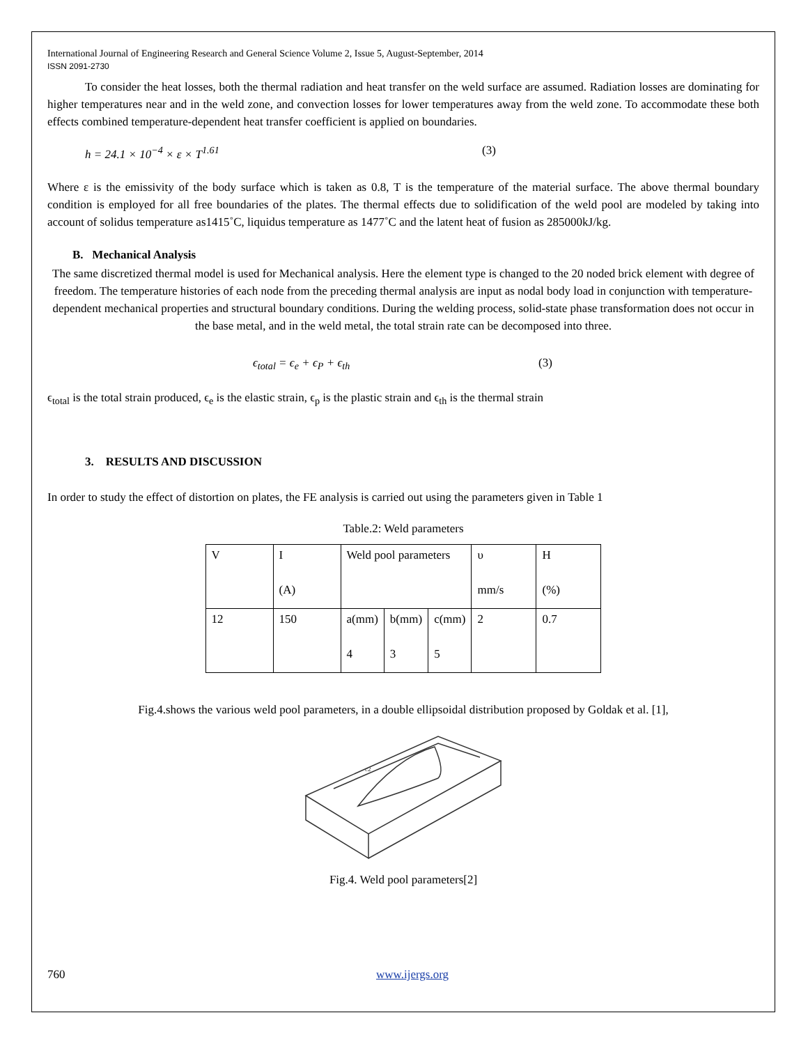International Journal of Engineering Research and General Science Volume 2, Issue 5, August-September, 2014
ISSN 2091-2730
To consider the heat losses, both the thermal radiation and heat transfer on the weld surface are assumed. Radiation losses are dominating for higher temperatures near and in the weld zone, and convection losses for lower temperatures away from the weld zone. To accommodate these both effects combined temperature-dependent heat transfer coefficient is applied on boundaries.
h = 24.1 × 10<sup>−4</sup> × ε × T<sup>1.61</sup> (3)
Where ε is the emissivity of the body surface which is taken as 0.8, T is the temperature of the material surface. The above thermal boundary condition is employed for all free boundaries of the plates. The thermal effects due to solidification of the weld pool are modeled by taking into account of solidus temperature as1415˚C, liquidus temperature as 1477˚C and the latent heat of fusion as 285000kJ/kg.
B. Mechanical Analysis
The same discretized thermal model is used for Mechanical analysis. Here the element type is changed to the 20 noded brick element with degree of freedom. The temperature histories of each node from the preceding thermal analysis are input as nodal body load in conjunction with temperature-dependent mechanical properties and structural boundary conditions. During the welding process, solid-state phase transformation does not occur in the base metal, and in the weld metal, the total strain rate can be decomposed into three.
ϵ<sub>total</sub> = ϵ<sub>e</sub> + ϵ<sub>P</sub> + ϵ<sub>th</sub> (3)
ϵ<sub>total</sub> is the total strain produced, ϵ<sub>e</sub> is the elastic strain, ϵ<sub>p</sub> is the plastic strain and ϵ<sub>th</sub> is the thermal strain
3. RESULTS AND DISCUSSION
In order to study the effect of distortion on plates, the FE analysis is carried out using the parameters given in Table 1
Table.2: Weld parameters
| V | I (A) | Weld pool parameters | | | υ mm/s | H (%) |
| 12 | 150 | a(mm) 4 | b(mm) 3 | c(mm) 5 | 2 | 0.7 |
Fig.4.shows the various weld pool parameters, in a double ellipsoidal distribution proposed by Goldak et al. [1],
c2
Fig.4. Weld pool parameters[2]
760 www.ijergs.org